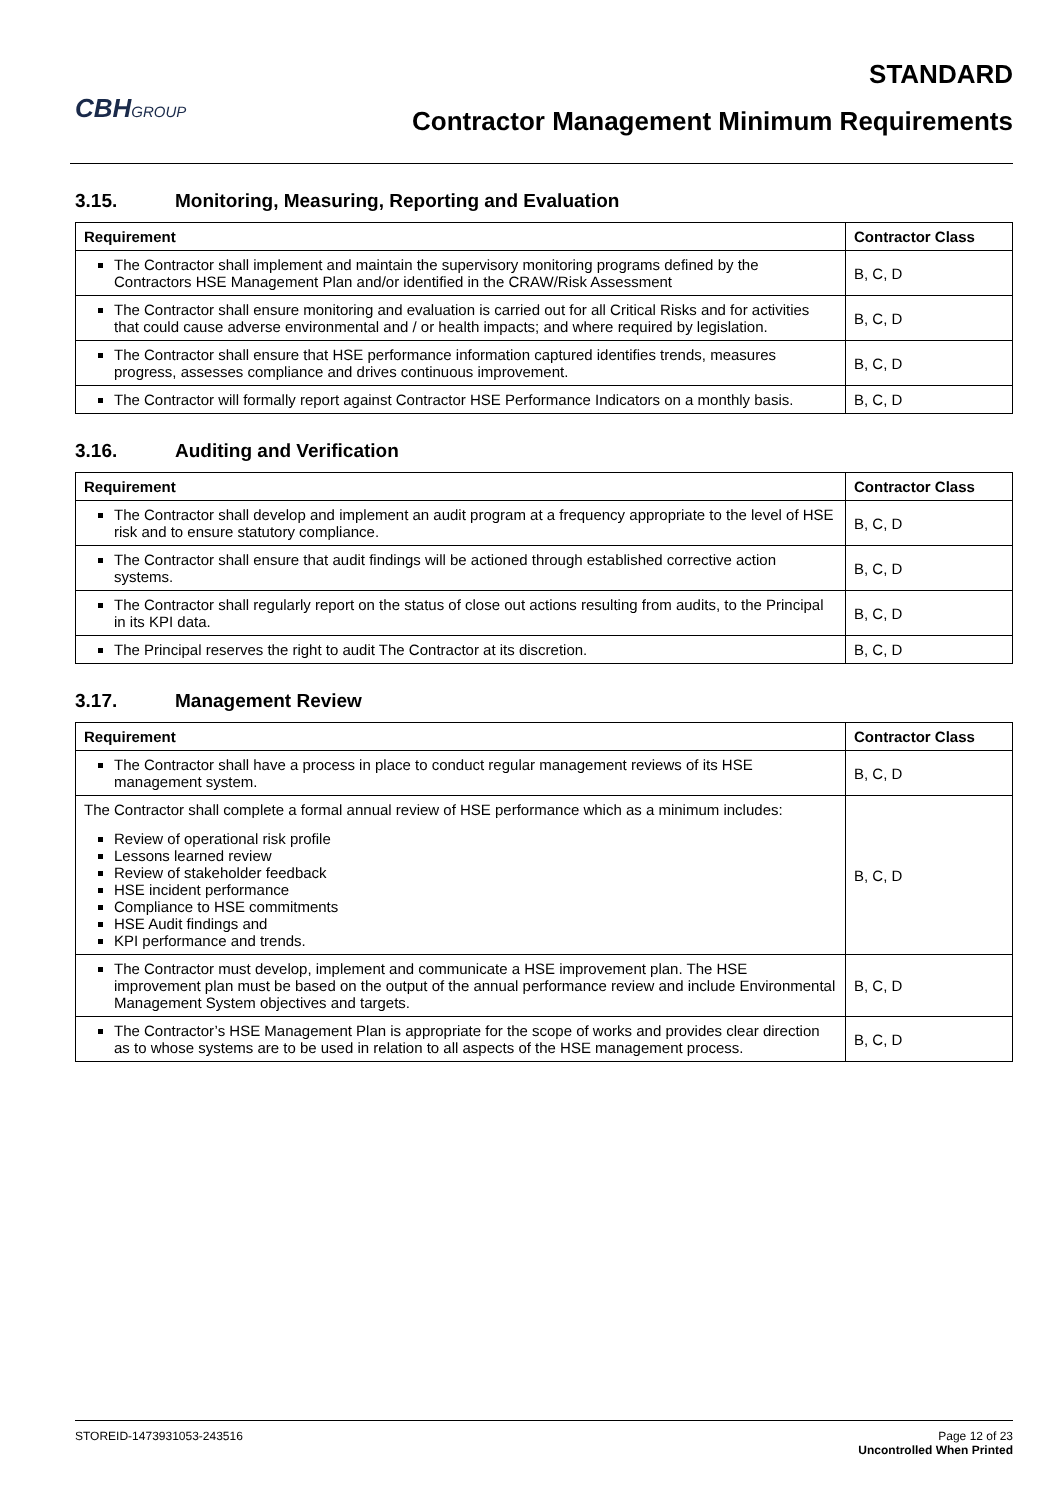CBHGROUP
STANDARD
Contractor Management Minimum Requirements
3.15. Monitoring, Measuring, Reporting and Evaluation
| Requirement | Contractor Class |
| --- | --- |
| The Contractor shall implement and maintain the supervisory monitoring programs defined by the Contractors HSE Management Plan and/or identified in the CRAW/Risk Assessment | B, C, D |
| The Contractor shall ensure monitoring and evaluation is carried out for all Critical Risks and for activities that could cause adverse environmental and / or health impacts; and where required by legislation. | B, C, D |
| The Contractor shall ensure that HSE performance information captured identifies trends, measures progress, assesses compliance and drives continuous improvement. | B, C, D |
| The Contractor will formally report against Contractor HSE Performance Indicators on a monthly basis. | B, C, D |
3.16. Auditing and Verification
| Requirement | Contractor Class |
| --- | --- |
| The Contractor shall develop and implement an audit program at a frequency appropriate to the level of HSE risk and to ensure statutory compliance. | B, C, D |
| The Contractor shall ensure that audit findings will be actioned through established corrective action systems. | B, C, D |
| The Contractor shall regularly report on the status of close out actions resulting from audits, to the Principal in its KPI data. | B, C, D |
| The Principal reserves the right to audit The Contractor at its discretion. | B, C, D |
3.17. Management Review
| Requirement | Contractor Class |
| --- | --- |
| The Contractor shall have a process in place to conduct regular management reviews of its HSE management system. | B, C, D |
| The Contractor shall complete a formal annual review of HSE performance which as a minimum includes: Review of operational risk profile Lessons learned review Review of stakeholder feedback HSE incident performance Compliance to HSE commitments HSE Audit findings and KPI performance and trends. | B, C, D |
| The Contractor must develop, implement and communicate a HSE improvement plan. The HSE improvement plan must be based on the output of the annual performance review and include Environmental Management System objectives and targets. | B, C, D |
| The Contractor’s HSE Management Plan is appropriate for the scope of works and provides clear direction as to whose systems are to be used in relation to all aspects of the HSE management process. | B, C, D |
STOREID-1473931053-243516 Page 12 of 23
Uncontrolled When Printed